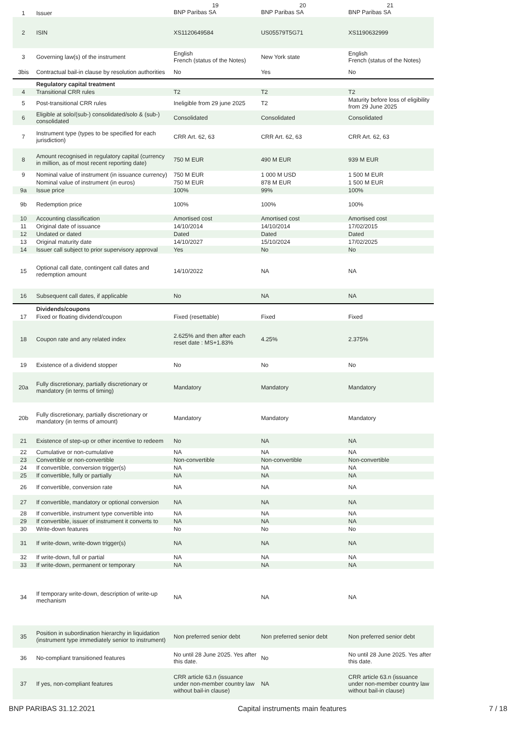| 1 | Issuer | 19 BNP Paribas SA | 20 BNP Paribas SA | 21 BNP Paribas SA |
| 2 | ISIN | XS1120649584 | US05579T5G71 | XS1190632999 |
| 3 | Governing law(s) of the instrument | English French (status of the Notes) | New York state | English French (status of the Notes) |
| 3bis | Contractual bail-in clause by resolution authorities | No | Yes | No |
| | Regulatory capital treatment | | | |
| 4 | Transitional CRR rules | T2 | T2 | T2 |
| 5 | Post-transitional CRR rules | Ineligible from 29 june 2025 | T2 | Maturity before loss of eligibility from 29 June 2025 |
| 6 | Eligible at solo/(sub-) consolidated/solo & (sub-) consolidated | Consolidated | Consolidated | Consolidated |
| 7 | Instrument type (types to be specified for each jurisdiction) | CRR Art. 62, 63 | CRR Art. 62, 63 | CRR Art. 62, 63 |
| 8 | Amount recognised in regulatory capital (currency in million, as of most recent reporting date) | 750 M EUR | 490 M EUR | 939 M EUR |
| 9 | Nominal value of instrument (in issuance currency) | 750 M EUR | 1 000 M USD | 1 500 M EUR |
| | Nominal value of instrument (in euros) | 750 M EUR | 878 M EUR | 1 500 M EUR |
| 9a | Issue price | 100% | 99% | 100% |
| 9b | Redemption price | 100% | 100% | 100% |
| 10 | Accounting classification | Amortised cost | Amortised cost | Amortised cost |
| 11 | Original date of issuance | 14/10/2014 | 14/10/2014 | 17/02/2015 |
| 12 | Undated or dated | Dated | Dated | Dated |
| 13 | Original maturity date | 14/10/2027 | 15/10/2024 | 17/02/2025 |
| 14 | Issuer call subject to prior supervisory approval | Yes | No | No |
| 15 | Optional call date, contingent call dates and redemption amount | 14/10/2022 | NA | NA |
| 16 | Subsequent call dates, if applicable | No | NA | NA |
| | Dividends/coupons | | | |
| 17 | Fixed or floating dividend/coupon | Fixed (resettable) | Fixed | Fixed |
| 18 | Coupon rate and any related index | 2.625% and then after each reset date : MS+1.83% | 4.25% | 2.375% |
| 19 | Existence of a dividend stopper | No | No | No |
| 20a | Fully discretionary, partially discretionary or mandatory (in terms of timing) | Mandatory | Mandatory | Mandatory |
| 20b | Fully discretionary, partially discretionary or mandatory (in terms of amount) | Mandatory | Mandatory | Mandatory |
| 21 | Existence of step-up or other incentive to redeem | No | NA | NA |
| 22 | Cumulative or non-cumulative | NA | NA | NA |
| 23 | Convertible or non-convertible | Non-convertible | Non-convertible | Non-convertible |
| 24 | If convertible, conversion trigger(s) | NA | NA | NA |
| 25 | If convertible, fully or partially | NA | NA | NA |
| 26 | If convertible, conversion rate | NA | NA | NA |
| 27 | If convertible, mandatory or optional conversion | NA | NA | NA |
| 28 | If convertible, instrument type convertible into | NA | NA | NA |
| 29 | If convertible, issuer of instrument it converts to | NA | NA | NA |
| 30 | Write-down features | No | No | No |
| 31 | If write-down, write-down trigger(s) | NA | NA | NA |
| 32 | If write-down, full or partial | NA | NA | NA |
| 33 | If write-down, permanent or temporary | NA | NA | NA |
| 34 | If temporary write-down, description of write-up mechanism | NA | NA | NA |
| 35 | Position in subordination hierarchy in liquidation (instrument type immediately senior to instrument) | Non preferred senior debt | Non preferred senior debt | Non preferred senior debt |
| 36 | No-compliant transitioned features | No until 28 June 2025. Yes after this date. | No | No until 28 June 2025. Yes after this date. |
| 37 | If yes, non-compliant features | CRR article 63.n (issuance under non-member country law without bail-in clause) | NA | CRR article 63.n (issuance under non-member country law without bail-in clause) |
BNP PARIBAS 31.12.2021 Capital instruments main features 7 / 18